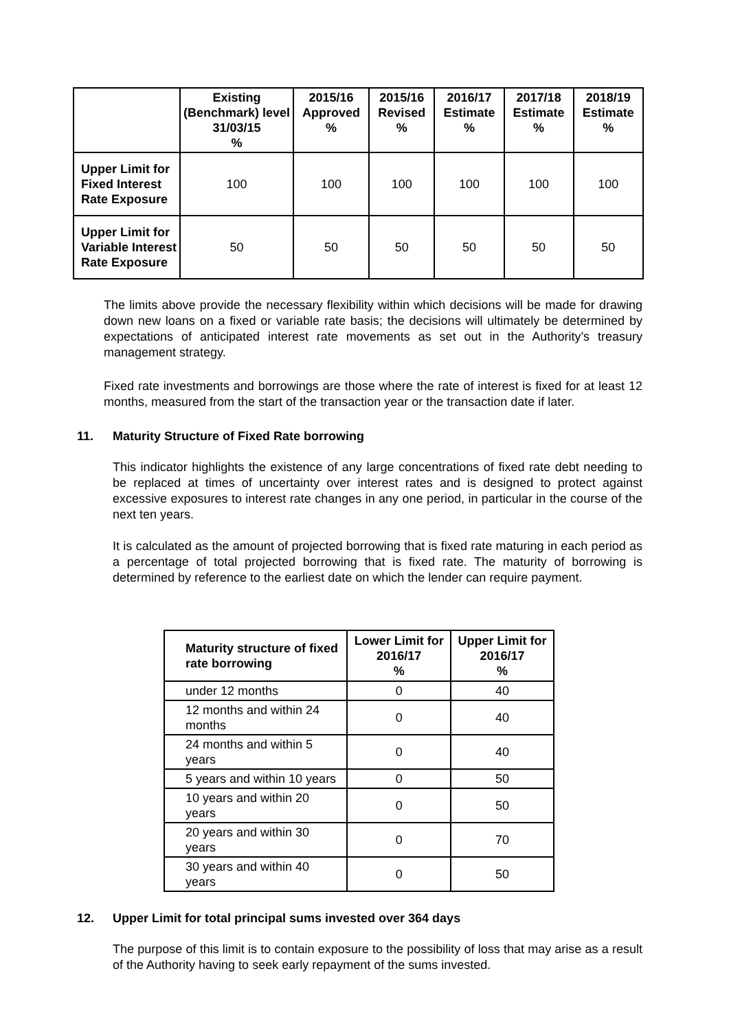| | Existing (Benchmark) level 31/03/15 % | 2015/16 Approved % | 2015/16 Revised % | 2016/17 Estimate % | 2017/18 Estimate % | 2018/19 Estimate % |
| --- | --- | --- | --- | --- | --- | --- |
| Upper Limit for Fixed Interest Rate Exposure | 100 | 100 | 100 | 100 | 100 | 100 |
| Upper Limit for Variable Interest Rate Exposure | 50 | 50 | 50 | 50 | 50 | 50 |
The limits above provide the necessary flexibility within which decisions will be made for drawing down new loans on a fixed or variable rate basis; the decisions will ultimately be determined by expectations of anticipated interest rate movements as set out in the Authority’s treasury management strategy.
Fixed rate investments and borrowings are those where the rate of interest is fixed for at least 12 months, measured from the start of the transaction year or the transaction date if later.
11. Maturity Structure of Fixed Rate borrowing
This indicator highlights the existence of any large concentrations of fixed rate debt needing to be replaced at times of uncertainty over interest rates and is designed to protect against excessive exposures to interest rate changes in any one period, in particular in the course of the next ten years.
It is calculated as the amount of projected borrowing that is fixed rate maturing in each period as a percentage of total projected borrowing that is fixed rate. The maturity of borrowing is determined by reference to the earliest date on which the lender can require payment.
| Maturity structure of fixed rate borrowing | Lower Limit for 2016/17 % | Upper Limit for 2016/17 % |
| --- | --- | --- |
| under 12 months | 0 | 40 |
| 12 months and within 24 months | 0 | 40 |
| 24 months and within 5 years | 0 | 40 |
| 5 years and within 10 years | 0 | 50 |
| 10 years and within 20 years | 0 | 50 |
| 20 years and within 30 years | 0 | 70 |
| 30 years and within 40 years | 0 | 50 |
12. Upper Limit for total principal sums invested over 364 days
The purpose of this limit is to contain exposure to the possibility of loss that may arise as a result of the Authority having to seek early repayment of the sums invested.